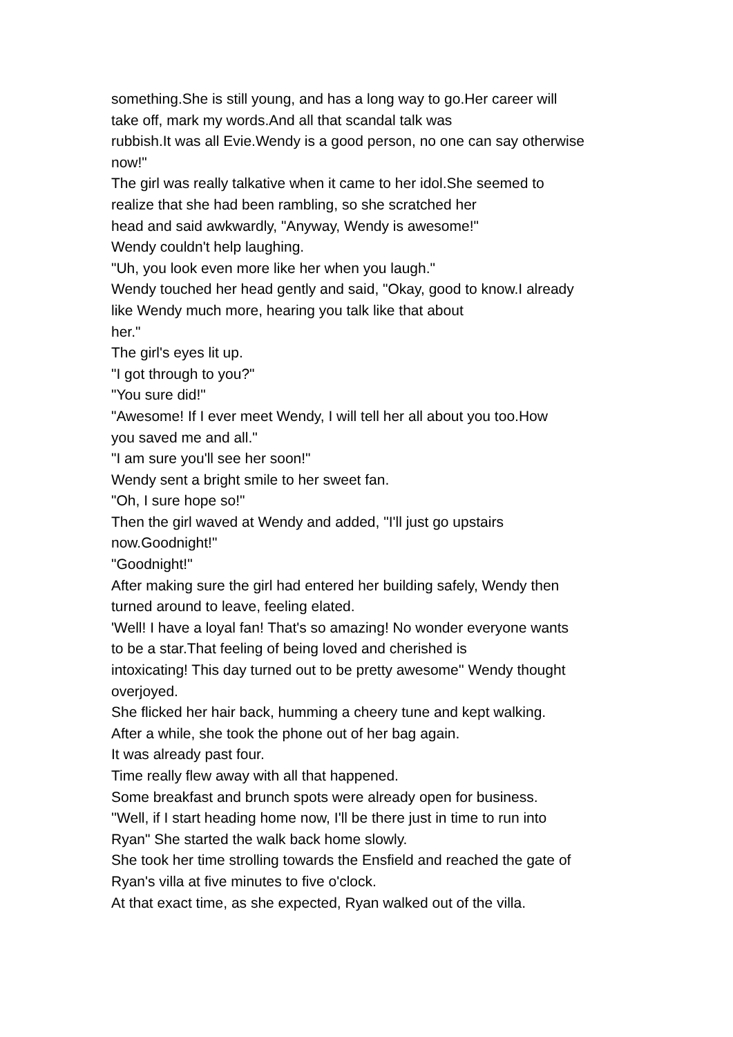something.She is still young, and has a long way to go.Her career will
take off, mark my words.And all that scandal talk was
rubbish.It was all Evie.Wendy is a good person, no one can say otherwise
now!"
The girl was really talkative when it came to her idol.She seemed to
realize that she had been rambling, so she scratched her
head and said awkwardly, "Anyway, Wendy is awesome!"
Wendy couldn't help laughing.
"Uh, you look even more like her when you laugh."
Wendy touched her head gently and said, "Okay, good to know.I already
like Wendy much more, hearing you talk like that about
her."
The girl's eyes lit up.
"I got through to you?"
"You sure did!"
"Awesome! If I ever meet Wendy, I will tell her all about you too.How
you saved me and all."
"I am sure you'll see her soon!"
Wendy sent a bright smile to her sweet fan.
"Oh, I sure hope so!"
Then the girl waved at Wendy and added, "I'll just go upstairs
now.Goodnight!"
"Goodnight!"
After making sure the girl had entered her building safely, Wendy then
turned around to leave, feeling elated.
'Well! I have a loyal fan! That's so amazing! No wonder everyone wants
to be a star.That feeling of being loved and cherished is
intoxicating! This day turned out to be pretty awesome'' Wendy thought
overjoyed.
She flicked her hair back, humming a cheery tune and kept walking.
After a while, she took the phone out of her bag again.
It was already past four.
Time really flew away with all that happened.
Some breakfast and brunch spots were already open for business.
''Well, if I start heading home now, I'll be there just in time to run into
Ryan" She started the walk back home slowly.
She took her time strolling towards the Ensfield and reached the gate of
Ryan's villa at five minutes to five o'clock.
At that exact time, as she expected, Ryan walked out of the villa.